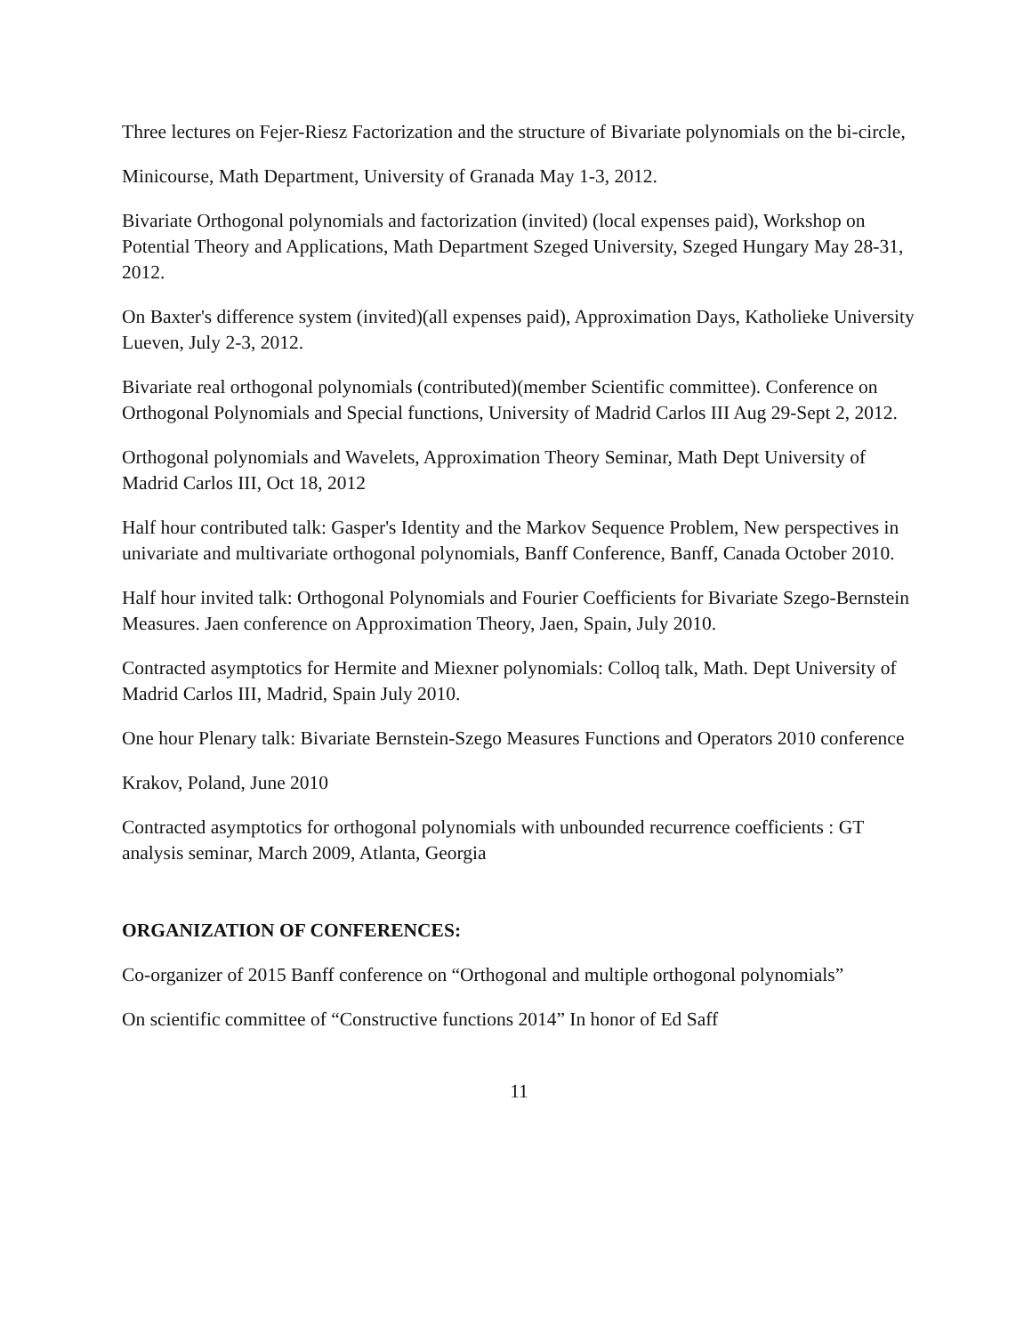Three lectures on Fejer-Riesz Factorization and the structure of Bivariate polynomials on the bi-circle,
Minicourse, Math Department, University of Granada May 1-3, 2012.
Bivariate Orthogonal polynomials and factorization (invited) (local expenses paid), Workshop on Potential Theory and Applications, Math Department Szeged University, Szeged Hungary May 28-31, 2012.
On Baxter's difference system (invited)(all expenses paid), Approximation Days, Katholieke University Lueven, July 2-3, 2012.
Bivariate real orthogonal polynomials (contributed)(member Scientific committee). Conference on Orthogonal Polynomials and Special functions, University of Madrid Carlos III Aug 29-Sept 2, 2012.
Orthogonal polynomials and Wavelets, Approximation Theory Seminar, Math Dept University of Madrid Carlos III, Oct 18, 2012
Half hour contributed talk: Gasper's Identity and the Markov Sequence Problem, New perspectives in univariate and multivariate orthogonal polynomials, Banff Conference, Banff, Canada October 2010.
Half hour invited talk: Orthogonal Polynomials and Fourier Coefficients for Bivariate Szego-Bernstein Measures. Jaen conference on Approximation Theory, Jaen, Spain, July 2010.
Contracted asymptotics for Hermite and Miexner polynomials: Colloq talk, Math. Dept University of Madrid Carlos III, Madrid, Spain July 2010.
One hour Plenary talk: Bivariate Bernstein-Szego Measures Functions and Operators 2010 conference
Krakov, Poland, June 2010
Contracted asymptotics for orthogonal polynomials with unbounded recurrence coefficients : GT analysis seminar, March 2009, Atlanta, Georgia
ORGANIZATION OF CONFERENCES:
Co-organizer of 2015 Banff conference on “Orthogonal and multiple orthogonal polynomials”
On scientific committee of “Constructive functions 2014” In honor of Ed Saff
11